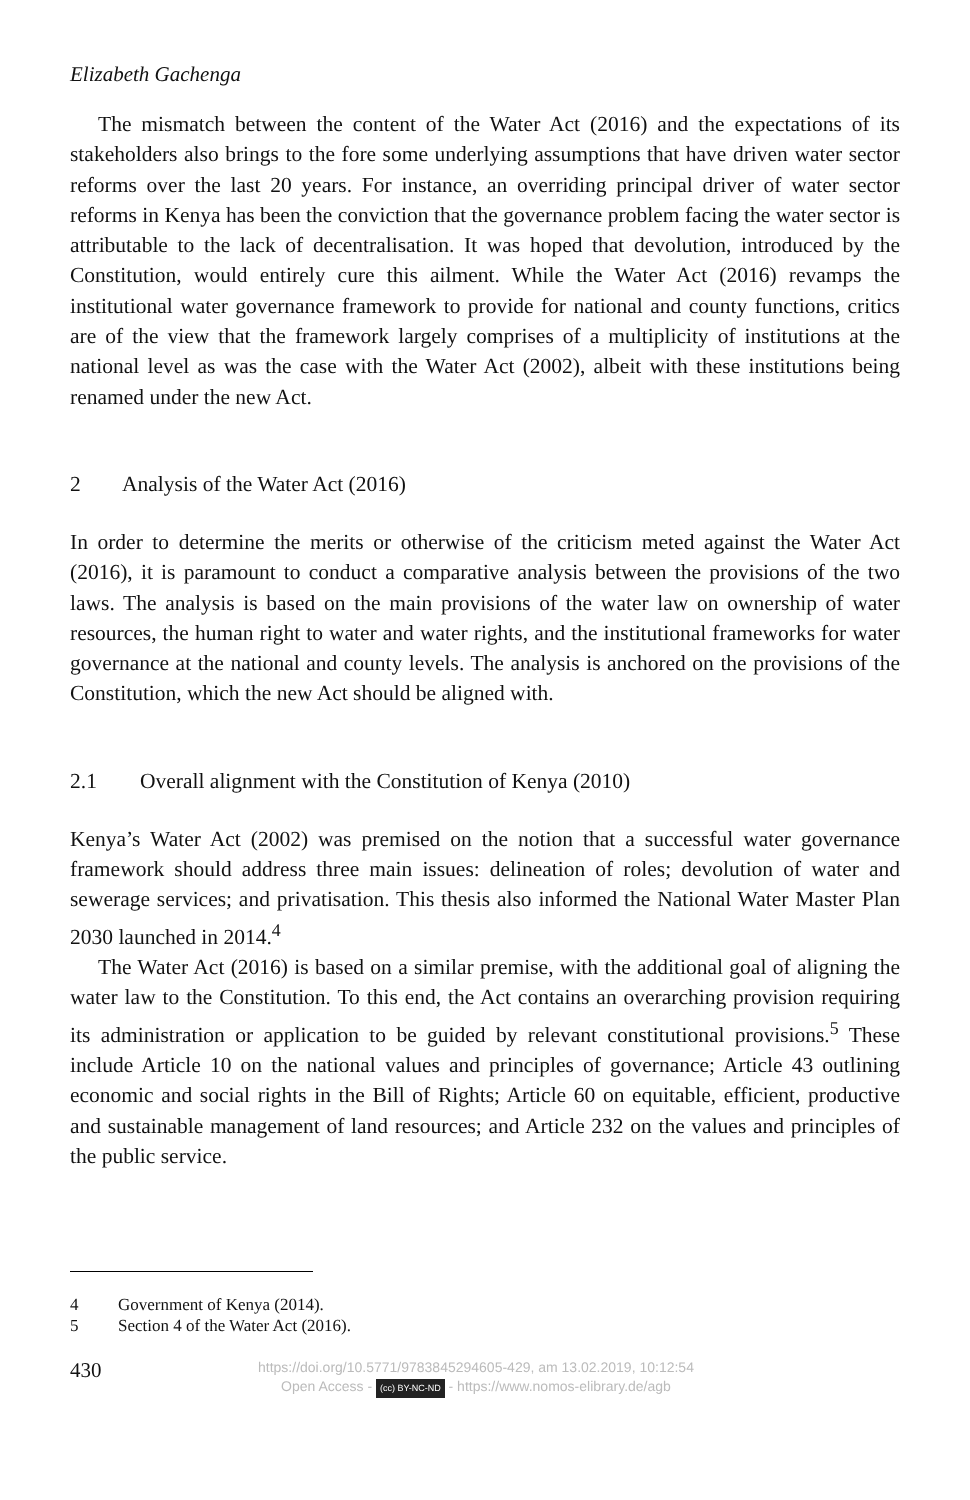Elizabeth Gachenga
The mismatch between the content of the Water Act (2016) and the expectations of its stakeholders also brings to the fore some underlying assumptions that have driven water sector reforms over the last 20 years. For instance, an overriding principal driver of water sector reforms in Kenya has been the conviction that the governance problem facing the water sector is attributable to the lack of decentralisation. It was hoped that devolution, introduced by the Constitution, would entirely cure this ailment. While the Water Act (2016) revamps the institutional water governance framework to provide for national and county functions, critics are of the view that the framework largely comprises of a multiplicity of institutions at the national level as was the case with the Water Act (2002), albeit with these institutions being renamed under the new Act.
2 Analysis of the Water Act (2016)
In order to determine the merits or otherwise of the criticism meted against the Water Act (2016), it is paramount to conduct a comparative analysis between the provisions of the two laws. The analysis is based on the main provisions of the water law on ownership of water resources, the human right to water and water rights, and the institutional frameworks for water governance at the national and county levels. The analysis is anchored on the provisions of the Constitution, which the new Act should be aligned with.
2.1 Overall alignment with the Constitution of Kenya (2010)
Kenya’s Water Act (2002) was premised on the notion that a successful water governance framework should address three main issues: delineation of roles; devolution of water and sewerage services; and privatisation. This thesis also informed the National Water Master Plan 2030 launched in 2014.<sup>4</sup>
The Water Act (2016) is based on a similar premise, with the additional goal of aligning the water law to the Constitution. To this end, the Act contains an overarching provision requiring its administration or application to be guided by relevant constitutional provisions.<sup>5</sup> These include Article 10 on the national values and principles of governance; Article 43 outlining economic and social rights in the Bill of Rights; Article 60 on equitable, efficient, productive and sustainable management of land resources; and Article 232 on the values and principles of the public service.
4 Government of Kenya (2014).
5 Section 4 of the Water Act (2016).
430
https://doi.org/10.5771/9783845294605-429, am 13.02.2019, 10:12:54
Open Access - (cc) BY-NC-ND - https://www.nomos-elibrary.de/agb